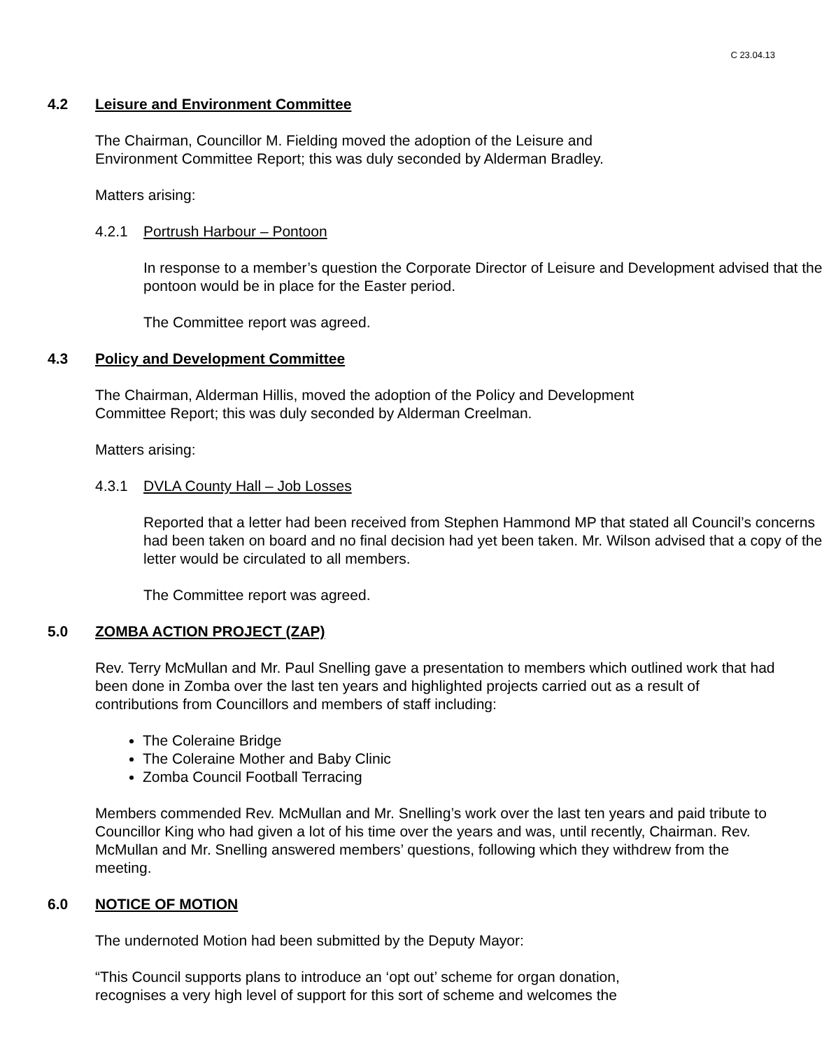C 23.04.13
4.2 Leisure and Environment Committee
The Chairman, Councillor M. Fielding moved the adoption of the Leisure and
Environment Committee Report; this was duly seconded by Alderman Bradley.
Matters arising:
4.2.1 Portrush Harbour – Pontoon
In response to a member’s question the Corporate Director of Leisure and Development advised that the pontoon would be in place for the Easter period.
The Committee report was agreed.
4.3 Policy and Development Committee
The Chairman, Alderman Hillis, moved the adoption of the Policy and Development
Committee Report; this was duly seconded by Alderman Creelman.
Matters arising:
4.3.1 DVLA County Hall – Job Losses
Reported that a letter had been received from Stephen Hammond MP that stated all Council’s concerns had been taken on board and no final decision had yet been taken. Mr. Wilson advised that a copy of the letter would be circulated to all members.
The Committee report was agreed.
5.0 ZOMBA ACTION PROJECT (ZAP)
Rev. Terry McMullan and Mr. Paul Snelling gave a presentation to members which outlined work that had been done in Zomba over the last ten years and highlighted projects carried out as a result of contributions from Councillors and members of staff including:
The Coleraine Bridge
The Coleraine Mother and Baby Clinic
Zomba Council Football Terracing
Members commended Rev. McMullan and Mr. Snelling’s work over the last ten years and paid tribute to Councillor King who had given a lot of his time over the years and was, until recently, Chairman. Rev. McMullan and Mr. Snelling answered members’ questions, following which they withdrew from the meeting.
6.0 NOTICE OF MOTION
The undernoted Motion had been submitted by the Deputy Mayor:
“This Council supports plans to introduce an ‘opt out’ scheme for organ donation,
recognises a very high level of support for this sort of scheme and welcomes the